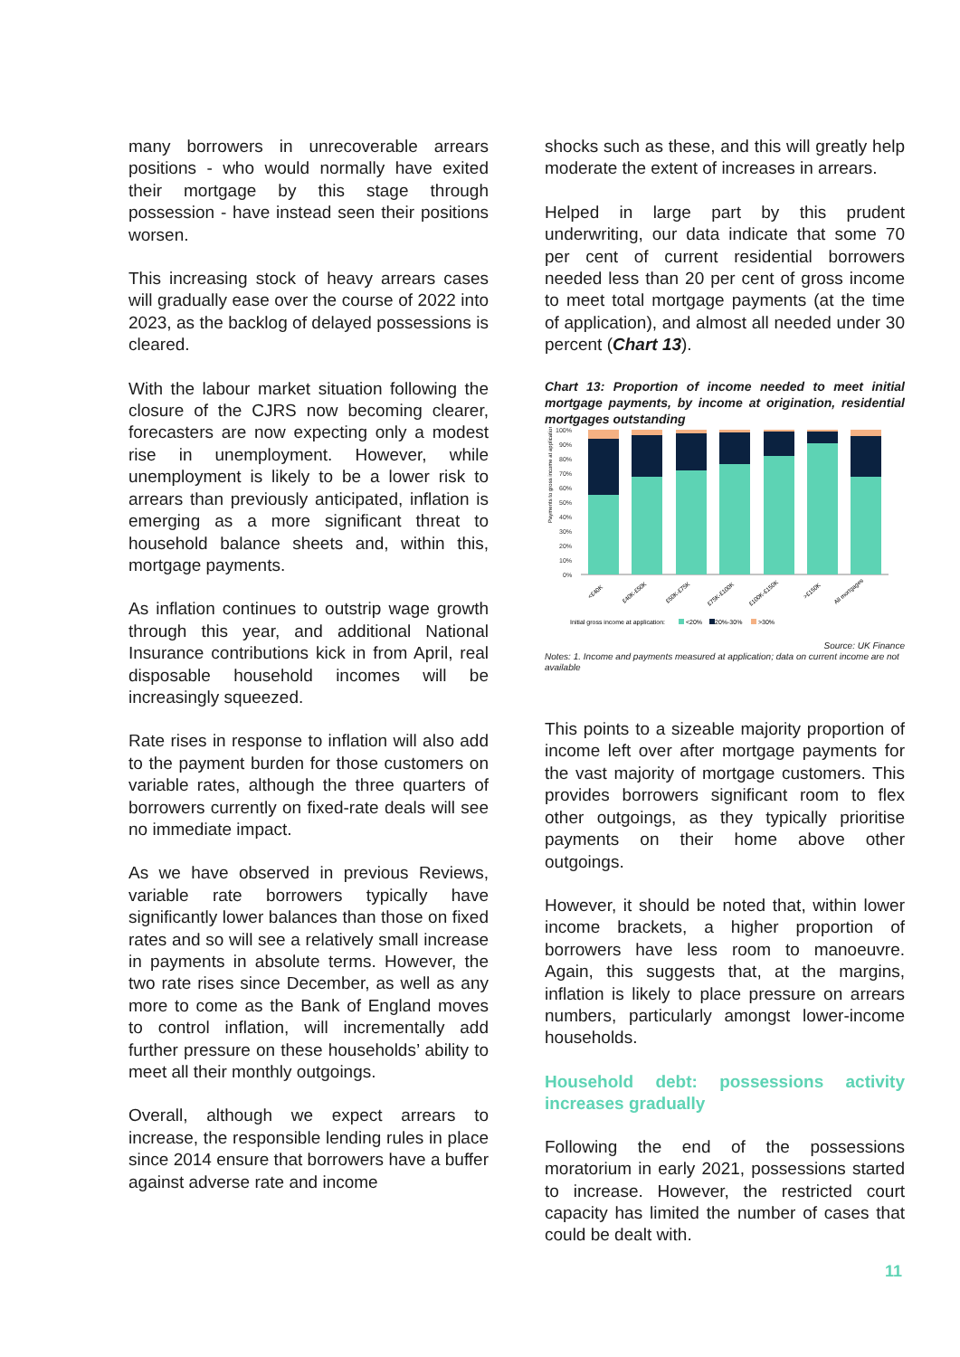many borrowers in unrecoverable arrears positions - who would normally have exited their mortgage by this stage through possession - have instead seen their positions worsen.
This increasing stock of heavy arrears cases will gradually ease over the course of 2022 into 2023, as the backlog of delayed possessions is cleared.
With the labour market situation following the closure of the CJRS now becoming clearer, forecasters are now expecting only a modest rise in unemployment. However, while unemployment is likely to be a lower risk to arrears than previously anticipated, inflation is emerging as a more significant threat to household balance sheets and, within this, mortgage payments.
As inflation continues to outstrip wage growth through this year, and additional National Insurance contributions kick in from April, real disposable household incomes will be increasingly squeezed.
Rate rises in response to inflation will also add to the payment burden for those customers on variable rates, although the three quarters of borrowers currently on fixed-rate deals will see no immediate impact.
As we have observed in previous Reviews, variable rate borrowers typically have significantly lower balances than those on fixed rates and so will see a relatively small increase in payments in absolute terms. However, the two rate rises since December, as well as any more to come as the Bank of England moves to control inflation, will incrementally add further pressure on these households’ ability to meet all their monthly outgoings.
Overall, although we expect arrears to increase, the responsible lending rules in place since 2014 ensure that borrowers have a buffer against adverse rate and income
shocks such as these, and this will greatly help moderate the extent of increases in arrears.
Helped in large part by this prudent underwriting, our data indicate that some 70 per cent of current residential borrowers needed less than 20 per cent of gross income to meet total mortgage payments (at the time of application), and almost all needed under 30 percent (Chart 13).
Chart 13: Proportion of income needed to meet initial mortgage payments, by income at origination, residential mortgages outstanding
Payments to gross income at application
100%
90%
80%
70%
60%
50%
40%
30%
20%
10%
0%
<£40K
£40K-£50K
£50K-£75K
£75K-£100K
£100K-£150K
>£150K
All mortgages
Initial gross income at application:
<20%
20%-30%
>30%
Source: UK Finance
Notes: 1. Income and payments measured at application; data on current income are not available
This points to a sizeable majority proportion of income left over after mortgage payments for the vast majority of mortgage customers. This provides borrowers significant room to flex other outgoings, as they typically prioritise payments on their home above other outgoings.
However, it should be noted that, within lower income brackets, a higher proportion of borrowers have less room to manoeuvre. Again, this suggests that, at the margins, inflation is likely to place pressure on arrears numbers, particularly amongst lower-income households.
Household debt: possessions activity increases gradually
Following the end of the possessions moratorium in early 2021, possessions started to increase. However, the restricted court capacity has limited the number of cases that could be dealt with.
11